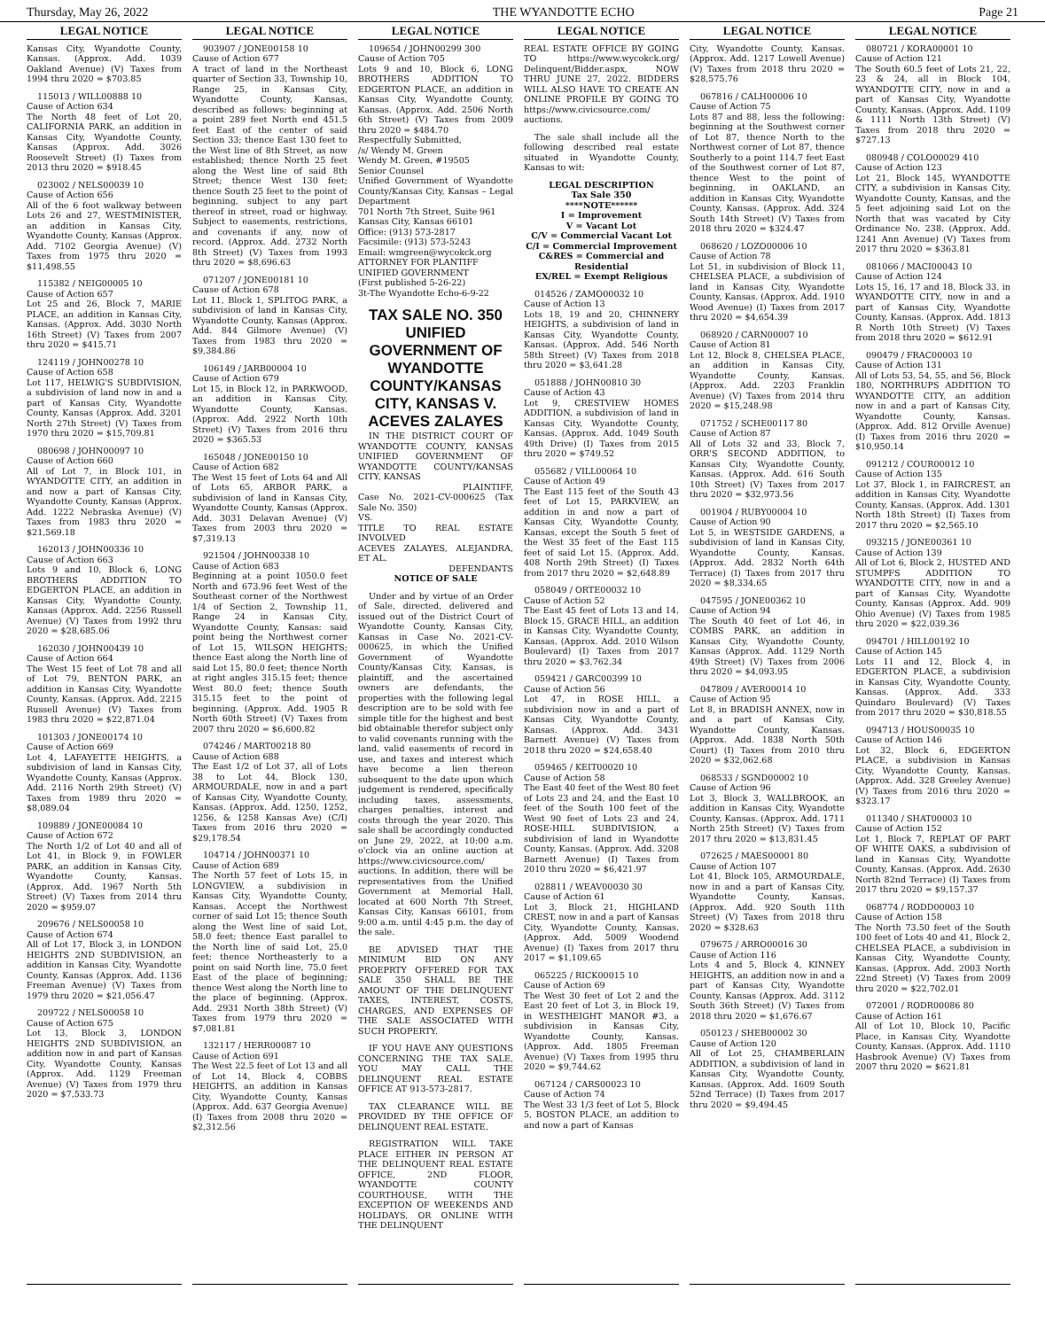Thursday, May 26, 2022 THE WYANDOTTE ECHO Page 21
LEGAL NOTICE
Kansas City, Wyandotte County, Kansas. (Approx. Add. 1039 Oakland Avenue) (V) Taxes from 1994 thru 2020 = $703.85
115013 / WILL00888 10
Cause of Action 634
The North 48 feet of Lot 20, CALIFORNIA PARK, an addition in Kansas City, Wyandotte County, Kansas (Approx. Add. 3026 Roosevelt Street) (I) Taxes from 2013 thru 2020 = $918.45
023002 / NELS00039 10
Cause of Action 656
All of the 6 foot walkway between Lots 26 and 27, WESTMINISTER, an addition in Kansas City, Wyandotte County, Kansas (Approx. Add. 7102 Georgia Avenue) (V) Taxes from 1975 thru 2020 = $11,498.55
115382 / NEIG00005 10
Cause of Action 657
Lot 25 and 26, Block 7, MARIE PLACE, an addition in Kansas City, Kansas. (Approx. Add. 3030 North 16th Street) (V) Taxes from 2007 thru 2020 = $415.71
124119 / JOHN00278 10
Cause of Action 658
Lot 117, HELWIG'S SUBDIVISION, a subdivision of land now in and a part of Kansas City, Wyandotte County, Kansas (Approx. Add. 3201 North 27th Street) (V) Taxes from 1970 thru 2020 = $15,709.81
080698 / JOHN00097 10
Cause of Action 660
All of Lot 7, in Block 101, in WYANDOTTE CITY, an addition in and now a part of Kansas City, Wyandotte County, Kansas (Approx. Add. 1222 Nebraska Avenue) (V) Taxes from 1983 thru 2020 = $21,569.18
162013 / JOHN00336 10
Cause of Action 663
Lots 9 and 10, Block 6, LONG BROTHERS ADDITION TO EDGERTON PLACE, an addition in Kansas City, Wyandotte County, Kansas (Approx. Add. 2256 Russell Avenue) (V) Taxes from 1992 thru 2020 = $28,685.06
162030 / JOHN00439 10
Cause of Action 664
The West 15 feet of Lot 78 and all of Lot 79, BENTON PARK, an addition in Kansas City, Wyandotte County, Kansas. (Approx. Add. 2215 Russell Avenue) (V) Taxes from 1983 thru 2020 = $22,871.04
101303 / JONE00174 10
Cause of Action 669
Lot 4, LAFAYETTE HEIGHTS, a subdivision of land in Kansas City, Wyandotte County, Kansas (Approx. Add. 2116 North 29th Street) (V) Taxes from 1989 thru 2020 = $8,089.04
109889 / JONE00084 10
Cause of Action 672
The North 1/2 of Lot 40 and all of Lot 41, in Block 9, in FOWLER PARK, an addition in Kansas City, Wyandotte County, Kansas. (Approx. Add. 1967 North 5th Street) (V) Taxes from 2014 thru 2020 = $959.07
209676 / NELS00058 10
Cause of Action 674
All of Lot 17, Block 3, in LONDON HEIGHTS 2ND SUBDIVISION, an addition in Kansas City, Wyandotte County, Kansas (Approx. Add. 1136 Freeman Avenue) (V) Taxes from 1979 thru 2020 = $21,056.47
209722 / NELS00058 10
Cause of Action 675
Lot 13, Block 3, LONDON HEIGHTS 2ND SUBDIVISION, an addition now in and part of Kansas City, Wyandotte County, Kansas (Approx. Add. 1129 Freeman Avenue) (V) Taxes from 1979 thru 2020 = $7,533.73
LEGAL NOTICE
903907 / JONE00158 10
Cause of Action 677
A tract of land in the Northeast quarter of Section 33, Township 10, Range 25, in Kansas City, Wyandotte County, Kansas, described as follows: beginning at a point 289 feet North end 451.5 feet East of the center of said Section 33; thence East 130 feet to the West line of 8th Street, as now established; thence North 25 feet along the West line of said 8th Street; thence West 130 feet; thence South 25 feet to the point of beginning, subject to any part thereof in street, road or highway. Subject to easements, restrictions, and covenants if any, now of record. (Approx. Add. 2732 North 8th Street) (V) Taxes from 1993 thru 2020 = $8,696.63
071207 / JONE00181 10
Cause of Action 678
Lot 11, Block 1, SPLITOG PARK, a subdivision of land in Kansas City, Wyandotte County, Kansas (Approx. Add. 844 Gilmore Avenue) (V) Taxes from 1983 thru 2020 = $9,384.86
106149 / JARB00004 10
Cause of Action 679
Lot 15, in Block 12, in PARKWOOD, an addition in Kansas City, Wyandotte County, Kansas. (Approx. Add. 2922 North 10th Street) (V) Taxes from 2016 thru 2020 = $365.53
165048 / JONE00150 10
Cause of Action 682
The West 15 feet of Lots 64 and All of Lots 65, ARBOR PARK, a subdivision of land in Kansas City, Wyandotte County, Kansas (Approx. Add. 3031 Delavan Avenue) (V) Taxes from 2003 thru 2020 = $7,319.13
921504 / JOHN00338 10
Cause of Action 683
Beginning at a point 1050.0 feet North and 673.96 feet West of the Southeast corner of the Northwest 1/4 of Section 2, Township 11, Range 24 in Kansas City, Wyandotte County, Kansas: said point being the Northwest corner of Lot 15, WILSON HEIGHTS; thence East along the North line of said Lot 15, 80.0 feet; thence North at right angles 315.15 feet; thence West 80.0 feet; thence South 315.15 feet to the point of beginning. (Approx. Add. 1905 R North 60th Street) (V) Taxes from 2007 thru 2020 = $6,600.82
074246 / MART00218 80
Cause of Action 688
The East 1/2 of Lot 37, all of Lots 38 to Lot 44, Block 130, ARMOURDALE, now in and a part of Kansas City, Wyandotte County, Kansas. (Approx. Add. 1250, 1252, 1256, & 1258 Kansas Ave) (C/I) Taxes from 2016 thru 2020 = $29,178.54
104714 / JOHN00371 10
Cause of Action 689
The North 57 feet of Lots 15, in LONGVIEW, a subdivision in Kansas City, Wyandotte County, Kansas. Accept the Northwest corner of said Lot 15; thence South along the West line of said Lot, 58.0 feet; thence East parallel to the North line of said Lot, 25.0 feet; thence Northeasterly to a point on said North line, 75.0 feet East of the place of beginning; thence West along the North line to the place of beginning. (Approx. Add. 2931 North 38th Street) (V) Taxes from 1979 thru 2020 = $7,081.81
132117 / HERR00087 10
Cause of Action 691
The West 22.5 feet of Lot 13 and all of Lot 14, Block 4, COBBS HEIGHTS, an addition in Kansas City, Wyandotte County, Kansas (Approx. Add. 637 Georgia Avenue) (I) Taxes from 2008 thru 2020 = $2,312.56
LEGAL NOTICE
109654 / JOHN00299 300
Cause of Action 705
Lots 9 and 10, Block 6, LONG BROTHERS ADDITION TO EDGERTON PLACE, an addition in Kansas City, Wyandotte County, Kansas. (Approx. Add. 2506 North 6th Street) (V) Taxes from 2009 thru 2020 = $484.70
Respectfully Submitted,
/s/ Wendy M. Green
Wendy M. Green, #19505
Senior Counsel
Unified Government of Wyandotte County/Kansas City, Kansas – Legal Department
701 North 7th Street, Suite 961
Kansas City, Kansas 66101
Office: (913) 573-2817
Facsimile: (913) 573-5243
Email: wmgreen@wycokck.org
ATTORNEY FOR PLANTIFF
UNIFIED GOVERNMENT
(First published 5-26-22)
3t-The Wyandotte Echo-6-9-22
TAX SALE NO. 350 UNIFIED GOVERNMENT OF WYANDOTTE COUNTY/KANSAS CITY, KANSAS V. ACEVES ZALAYES
IN THE DISTRICT COURT OF WYANDOTTE COUNTY, KANSAS UNIFIED GOVERNMENT OF WYANDOTTE COUNTY/KANSAS CITY, KANSAS
PLAINTIFF,
Case No. 2021-CV-000625 (Tax Sale No. 350)
VS.
TITLE TO REAL ESTATE INVOLVED
ACEVES ZALAYES, ALEJANDRA, ET AL.
DEFENDANTS
NOTICE OF SALE
Under and by virtue of an Order of Sale, directed, delivered and issued out of the District Court of Wyandotte County, Kansas City, Kansas in Case No. 2021-CV-000625, in which the Unified Government of Wyandotte County/Kansas City, Kansas, is plaintiff, and the ascertained owners are defendants, the properties with the following legal description are to be sold with fee simple title for the highest and best bid obtainable therefor subject only to valid covenants running with the land, valid easements of record in use, and taxes and interest which have become a lien thereon subsequent to the date upon which judgement is rendered, specifically including taxes, assessments, charges penalties, interest and costs through the year 2020. This sale shall be accordingly conducted on June 29, 2022, at 10:00 a.m. o'clock via an online auction at https://www.civicsource.com/ auctions. In addition, there will be representatives from the Unified Government at Memorial Hall, located at 600 North 7th Street, Kansas City, Kansas 66101, from 9:00 a.m. until 4:45 p.m. the day of the sale.
BE ADVISED THAT THE MINIMUM BID ON ANY PROEPRTY OFFERED FOR TAX SALE 350 SHALL BE THE AMOUNT OF THE DELINQUENT TAXES, INTEREST, COSTS, CHARGES, AND EXPENSES OF THE SALE ASSOCIATED WITH SUCH PROPERTY.
IF YOU HAVE ANY QUESTIONS CONCERNING THE TAX SALE, YOU MAY CALL THE DELINQUENT REAL ESTATE OFFICE AT 913-573-2817.
TAX CLEARANCE WILL BE PROVIDED BY THE OFFICE OF DELINQUENT REAL ESTATE.
REGISTRATION WILL TAKE PLACE EITHER IN PERSON AT THE DELINQUENT REAL ESTATE OFFICE, 2ND FLOOR, WYANDOTTE COUNTY COURTHOUSE, WITH THE EXCEPTION OF WEEKENDS AND HOLIDAYS, OR ONLINE WITH THE DELINQUENT
LEGAL NOTICE
REAL ESTATE OFFICE BY GOING TO https://www.wycokck.org/ Delinquent/Bidder.aspx, NOW THRU JUNE 27, 2022. BIDDERS WILL ALSO HAVE TO CREATE AN ONLINE PROFILE BY GOING TO https://www.civicsource.com/ auctions.
The sale shall include all the following described real estate situated in Wyandotte County, Kansas to wit:
LEGAL DESCRIPTION
Tax Sale 350
****NOTE******
I = Improvement
V = Vacant Lot
C/V = Commercial Vacant Lot
C/I = Commercial Improvement
C&RES = Commercial and Residential
EX/REL = Exempt Religious
014526 / ZAMO00032 10
Cause of Action 13
Lots 18, 19 and 20, CHINNERY HEIGHTS, a subdivision of land in Kansas City, Wyandotte County, Kansas. (Approx. Add. 546 North 58th Street) (V) Taxes from 2018 thru 2020 = $3,641.28
051888 / JOHN00810 30
Cause of Action 43
Lot 9, CRESTVIEW HOMES ADDITION, a subdivision of land in Kansas City, Wyandotte County, Kansas. (Approx. Add. 1049 South 49th Drive) (I) Taxes from 2015 thru 2020 = $749.52
055682 / VILL00064 10
Cause of Action 49
The East 115 feet of the South 43 feet of Lot 15, PARKVIEW, an addition in and now a part of Kansas City, Wyandotte County, Kansas, except the South 5 feet of the West 35 feet of the East 115 feet of said Lot 15. (Approx. Add. 408 North 29th Street) (I) Taxes from 2017 thru 2020 = $2,648.89
058049 / ORTE00032 10
Cause of Action 52
The East 45 feet of Lots 13 and 14, Block 15, GRACE HILL, an addition in Kansas City, Wyandotte County, Kansas. (Approx. Add. 2010 Wilson Boulevard) (I) Taxes from 2017 thru 2020 = $3,762.34
059421 / GARC00399 10
Cause of Action 56
Lot 47, in ROSE HILL, a subdivision now in and a part of Kansas City, Wyandotte County, Kansas. (Approx. Add. 3431 Barnett Avenue) (V) Taxes from 2018 thru 2020 = $24,658.40
059465 / KEIT00020 10
Cause of Action 58
The East 40 feet of the West 80 feet of Lots 23 and 24, and the East 10 feet of the South 100 feet of the West 90 feet of Lots 23 and 24, ROSE-HILL SUBDIVISION, a subdivision of land in Wyandotte County, Kansas. (Approx. Add. 3208 Barnett Avenue) (I) Taxes from 2010 thru 2020 = $6,421.97
028811 / WEAV00030 30
Cause of Action 61
Lot 3, Block 21, HIGHLAND CREST, now in and a part of Kansas City, Wyandotte County, Kansas. (Approx. Add. 5009 Woodend Avenue) (I) Taxes from 2017 thru 2017 = $1,109.65
065225 / RICK00015 10
Cause of Action 69
The West 30 feet of Lot 2 and the East 20 feet of Lot 3, in Block 19, in WESTHEIGHT MANOR #3, a subdivision in Kansas City, Wyandotte County, Kansas. (Approx. Add. 1805 Freeman Avenue) (V) Taxes from 1995 thru 2020 = $9,744.62
067124 / CARS00023 10
Cause of Action 74
The West 33 1/3 feet of Lot 5, Block 5, BOSTON PLACE, an addition to and now a part of Kansas
LEGAL NOTICE
City, Wyandotte County, Kansas. (Approx. Add. 1217 Lowell Avenue) (V) Taxes from 2018 thru 2020 = $28,575.76
067816 / CALH00006 10
Cause of Action 75
Lots 87 and 88, less the following: beginning at the Southwest corner of Lot 87, thence North to the Northwest corner of Lot 87, thence Southerly to a point 114.7 feet East of the Southwest corner of Lot 87, thence West to the point of beginning, in OAKLAND, an addition in Kansas City, Wyandotte County, Kansas. (Approx. Add. 324 South 14th Street) (V) Taxes from 2018 thru 2020 = $324.47
068620 / LOZO00006 10
Cause of Action 78
Lot 51, in subdivision of Block 11, CHELSEA PLACE, a subdivision of land in Kansas City, Wyandotte County, Kansas. (Approx. Add. 1910 Wood Avenue) (I) Taxes from 2017 thru 2020 = $4,654.39
068920 / CARN00007 10
Cause of Action 81
Lot 12, Block 8, CHELSEA PLACE, an addition in Kansas City, Wyandotte County, Kansas. (Approx. Add. 2203 Franklin Avenue) (V) Taxes from 2014 thru 2020 = $15,248.98
071752 / SCHE00117 80
Cause of Action 87
All of Lots 32 and 33, Block 7, ORR'S SECOND ADDITION, to Kansas City, Wyandotte County, Kansas. (Approx. Add. 616 South 10th Street) (V) Taxes from 2017 thru 2020 = $32,973.56
001904 / RUBY00004 10
Cause of Action 90
Lot 5, in WESTSIDE GARDENS, a subdivision of land in Kansas City, Wyandotte County, Kansas. (Approx. Add. 2832 North 64th Terrace) (I) Taxes from 2017 thru 2020 = $8,334.65
047595 / JONE00362 10
Cause of Action 94
The South 40 feet of Lot 46, in COMBS PARK, an addition in Kansas City, Wyandotte County, Kansas (Approx. Add. 1129 North 49th Street) (V) Taxes from 2006 thru 2020 = $4,093.95
047809 / AVER00014 10
Cause of Action 95
Lot 8, in BRADISH ANNEX, now in and a part of Kansas City, Wyandotte County, Kansas. (Approx. Add. 1838 North 50th Court) (I) Taxes from 2010 thru 2020 = $32,062.68
068533 / SGND00002 10
Cause of Action 96
Lot 3, Block 3, WALLBROOK, an addition in Kansas City, Wyandotte County, Kansas. (Approx. Add. 1711 North 25th Street) (V) Taxes from 2017 thru 2020 = $13,831.45
072625 / MAES00001 80
Cause of Action 107
Lot 41, Block 105, ARMOURDALE, now in and a part of Kansas City, Wyandotte County, Kansas. (Approx. Add. 920 South 11th Street) (V) Taxes from 2018 thru 2020 = $328.63
079675 / ARRO00016 30
Cause of Action 116
Lots 4 and 5, Block 4, KINNEY HEIGHTS, an addition now in and a part of Kansas City, Wyandotte County, Kansas (Approx. Add. 3112 South 36th Street) (V) Taxes from 2018 thru 2020 = $1,676.67
050123 / SHEB00002 30
Cause of Action 120
All of Lot 25, CHAMBERLAIN ADDITION, a subdivision of land in Kansas City, Wyandotte County, Kansas. (Approx. Add. 1609 South 52nd Terrace) (I) Taxes from 2017 thru 2020 = $9,494.45
LEGAL NOTICE
080721 / KORA00001 10
Cause of Action 121
The South 60.5 feet of Lots 21, 22, 23 & 24, all in Block 104, WYANDOTTE CITY, now in and a part of Kansas City, Wyandotte County, Kansas. (Approx. Add. 1109 & 1111 North 13th Street) (V) Taxes from 2018 thru 2020 = $727.13
080948 / COLO00029 410
Cause of Action 123
Lot 21, Block 145, WYANDOTTE CITY, a subdivision in Kansas City, Wyandotte County, Kansas, and the 5 feet adjoining said Lot on the North that was vacated by City Ordinance No. 238. (Approx. Add. 1241 Ann Avenue) (V) Taxes from 2017 thru 2020 = $363.81
081066 / MACI00043 10
Cause of Action 124
Lots 15, 16, 17 and 18, Block 33, in WYANDOTTE CITY, now in and a part of Kansas City, Wyandotte County, Kansas. (Approx. Add. 1813 R North 10th Street) (V) Taxes from 2018 thru 2020 = $612.91
090479 / FRAC00003 10
Cause of Action 131
All of Lots 53, 54, 55, and 56, Block 180, NORTHRUPS ADDITION TO WYANDOTTE CITY, an addition now in and a part of Kansas City, Wyandotte County, Kansas. (Approx. Add. 812 Orville Avenue) (I) Taxes from 2016 thru 2020 = $10,950.14
091212 / COUR00012 10
Cause of Action 135
Lot 37, Block 1, in FAIRCREST, an addition in Kansas City, Wyandotte County, Kansas. (Approx. Add. 1301 North 18th Street) (I) Taxes from 2017 thru 2020 = $2,565.10
093215 / JONE00361 10
Cause of Action 139
All of Lot 6, Block 2, HUSTED AND STUMPFS ADDITION TO WYANDOTTE CITY, now in and a part of Kansas City, Wyandotte County, Kansas (Approx. Add. 909 Ohio Avenue) (V) Taxes from 1985 thru 2020 = $22,039.36
094701 / HILL00192 10
Cause of Action 145
Lots 11 and 12, Block 4, in EDGERTON PLACE, a subdivision in Kansas City, Wyandotte County, Kansas. (Approx. Add. 333 Quindaro Boulevard) (V) Taxes from 2017 thru 2020 = $30,818.55
094713 / HOUS00035 10
Cause of Action 146
Lot 32, Block 6, EDGERTON PLACE, a subdivision in Kansas City, Wyandotte County, Kansas. (Approx. Add. 328 Greeley Avenue) (V) Taxes from 2016 thru 2020 = $323.17
011340 / SHAT00003 10
Cause of Action 152
Lot 1, Block 7, REPLAT OF PART OF WHITE OAKS, a subdivision of land in Kansas City, Wyandotte County, Kansas. (Approx. Add. 2630 North 82nd Terrace) (I) Taxes from 2017 thru 2020 = $9,157.37
068774 / RODD00003 10
Cause of Action 158
The North 73.50 feet of the South 100 feet of Lots 40 and 41, Block 2, CHELSEA PLACE, a subdivision in Kansas City, Wyandotte County, Kansas. (Approx. Add. 2003 North 22nd Street) (V) Taxes from 2009 thru 2020 = $22,702.01
072001 / RODR00086 80
Cause of Action 161
All of Lot 10, Block 10, Pacific Place, in Kansas City, Wyandotte County, Kansas. (Approx. Add. 1110 Hasbrook Avenue) (V) Taxes from 2007 thru 2020 = $621.81